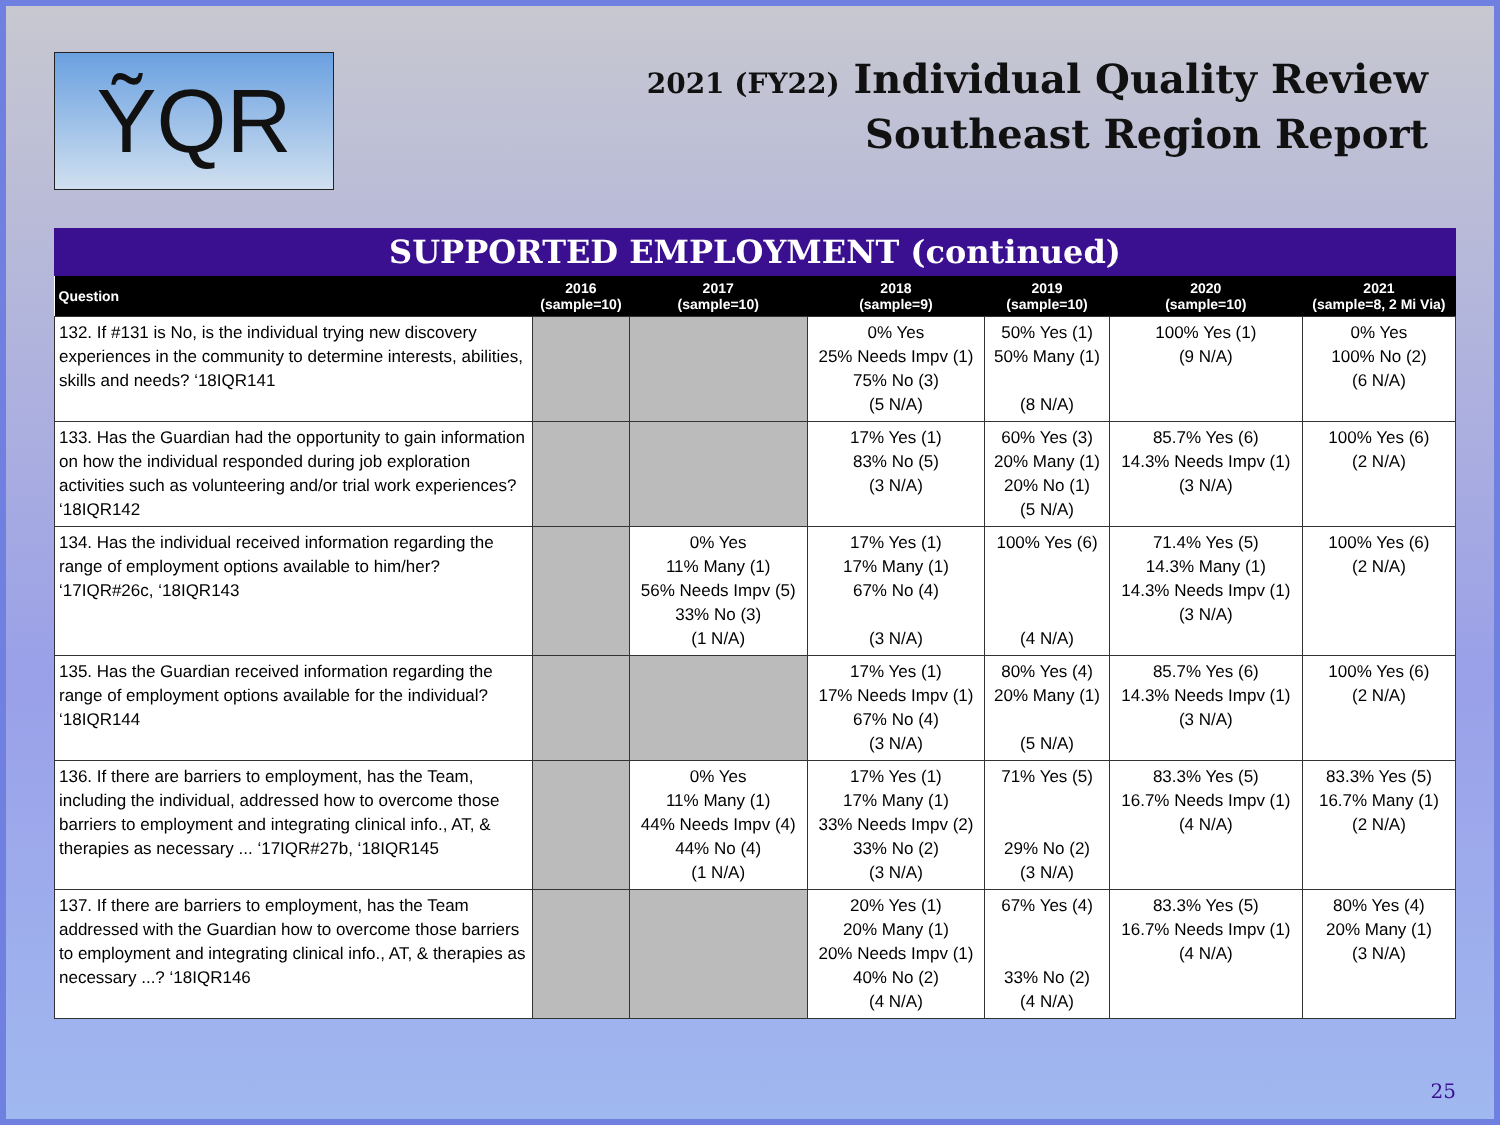ỸQR
2021 (FY22) Individual Quality Review
Southeast Region Report
SUPPORTED EMPLOYMENT (continued)
| Question | 2016 (sample=10) | 2017 (sample=10) | 2018 (sample=9) | 2019 (sample=10) | 2020 (sample=10) | 2021 (sample=8, 2 Mi Via) |
| --- | --- | --- | --- | --- | --- | --- |
| 132. If #131 is No, is the individual trying new discovery experiences in the community to determine interests, abilities, skills and needs? ‘18IQR141 | | | 0% Yes 25% Needs Impv (1) 75% No (3) (5 N/A) | 50% Yes (1) 50% Many (1) (8 N/A) | 100% Yes (1) (9 N/A) | 0% Yes 100% No (2) (6 N/A) |
| 133. Has the Guardian had the opportunity to gain information on how the individual responded during job exploration activities such as volunteering and/or trial work experiences? ‘18IQR142 | | | 17% Yes (1) 83% No (5) (3 N/A) | 60% Yes (3) 20% Many (1) 20% No (1) (5 N/A) | 85.7% Yes (6) 14.3% Needs Impv (1) (3 N/A) | 100% Yes (6) (2 N/A) |
| 134. Has the individual received information regarding the range of employment options available to him/her? ‘17IQR#26c, ‘18IQR143 | | 0% Yes 11% Many (1) 56% Needs Impv (5) 33% No (3) (1 N/A) | 17% Yes (1) 17% Many (1) 67% No (4) (3 N/A) | 100% Yes (6) (4 N/A) | 71.4% Yes (5) 14.3% Many (1) 14.3% Needs Impv (1) (3 N/A) | 100% Yes (6) (2 N/A) |
| 135. Has the Guardian received information regarding the range of employment options available for the individual? ‘18IQR144 | | | 17% Yes (1) 17% Needs Impv (1) 67% No (4) (3 N/A) | 80% Yes (4) 20% Many (1) (5 N/A) | 85.7% Yes (6) 14.3% Needs Impv (1) (3 N/A) | 100% Yes (6) (2 N/A) |
| 136. If there are barriers to employment, has the Team, including the individual, addressed how to overcome those barriers to employment and integrating clinical info., AT, & therapies as necessary ... ‘17IQR#27b, ‘18IQR145 | | 0% Yes 11% Many (1) 44% Needs Impv (4) 44% No (4) (1 N/A) | 17% Yes (1) 17% Many (1) 33% Needs Impv (2) 33% No (2) (3 N/A) | 71% Yes (5) 29% No (2) (3 N/A) | 83.3% Yes (5) 16.7% Needs Impv (1) (4 N/A) | 83.3% Yes (5) 16.7% Many (1) (2 N/A) |
| 137. If there are barriers to employment, has the Team addressed with the Guardian how to overcome those barriers to employment and integrating clinical info., AT, & therapies as necessary ...? ‘18IQR146 | | | 20% Yes (1) 20% Many (1) 20% Needs Impv (1) 40% No (2) (4 N/A) | 67% Yes (4) 33% No (2) (4 N/A) | 83.3% Yes (5) 16.7% Needs Impv (1) (4 N/A) | 80% Yes (4) 20% Many (1) (3 N/A) |
25